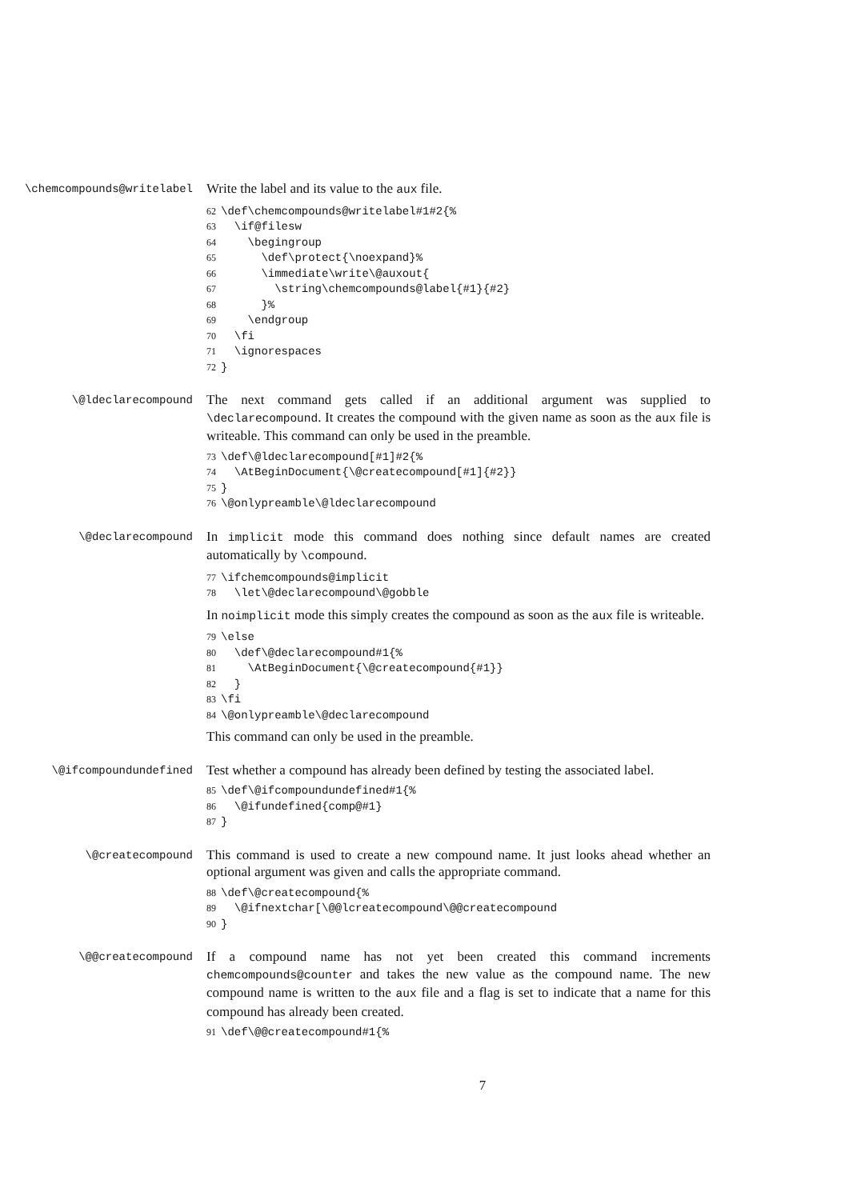\chemcompounds@writelabel
Write the label and its value to the aux file.
62 \def\chemcompounds@writelabel#1#2{% 63 \if@filesw 64 \begingroup 65 \def\protect{\noexpand}% 66 \immediate\write\@auxout{ 67 \string\chemcompounds@label{#1}{#2} 68 }% 69 \endgroup 70 \fi 71 \ignorespaces 72 }
\@ldeclarecompound
The next command gets called if an additional argument was supplied to \declarecompound. It creates the compound with the given name as soon as the aux file is writeable. This command can only be used in the preamble.
73 \def\@ldeclarecompound[#1]#2{% 74 \AtBeginDocument{\@createcompound[#1]{#2}} 75 } 76 \@onlypreamble\@ldeclarecompound
\@declarecompound
In implicit mode this command does nothing since default names are created automatically by \compound.
77 \ifchemcompounds@implicit 78 \let\@declarecompound\@gobble
In noimplicit mode this simply creates the compound as soon as the aux file is writeable.
79 \else 80 \def\@declarecompound#1{% 81 \AtBeginDocument{\@createcompound{#1}} 82 } 83 \fi 84 \@onlypreamble\@declarecompound
This command can only be used in the preamble.
\@ifcompoundundefined
Test whether a compound has already been defined by testing the associated label.
85 \def\@ifcompoundundefined#1{% 86 \@ifundefined{comp@#1} 87 }
\@createcompound
This command is used to create a new compound name. It just looks ahead whether an optional argument was given and calls the appropriate command.
88 \def\@createcompound{% 89 \@ifnextchar[\@@lcreatecompound\@@createcompound 90 }
\@@createcompound
If a compound name has not yet been created this command increments chemcompounds@counter and takes the new value as the compound name. The new compound name is written to the aux file and a flag is set to indicate that a name for this compound has already been created.
91 \def\@@createcompound#1{%
7